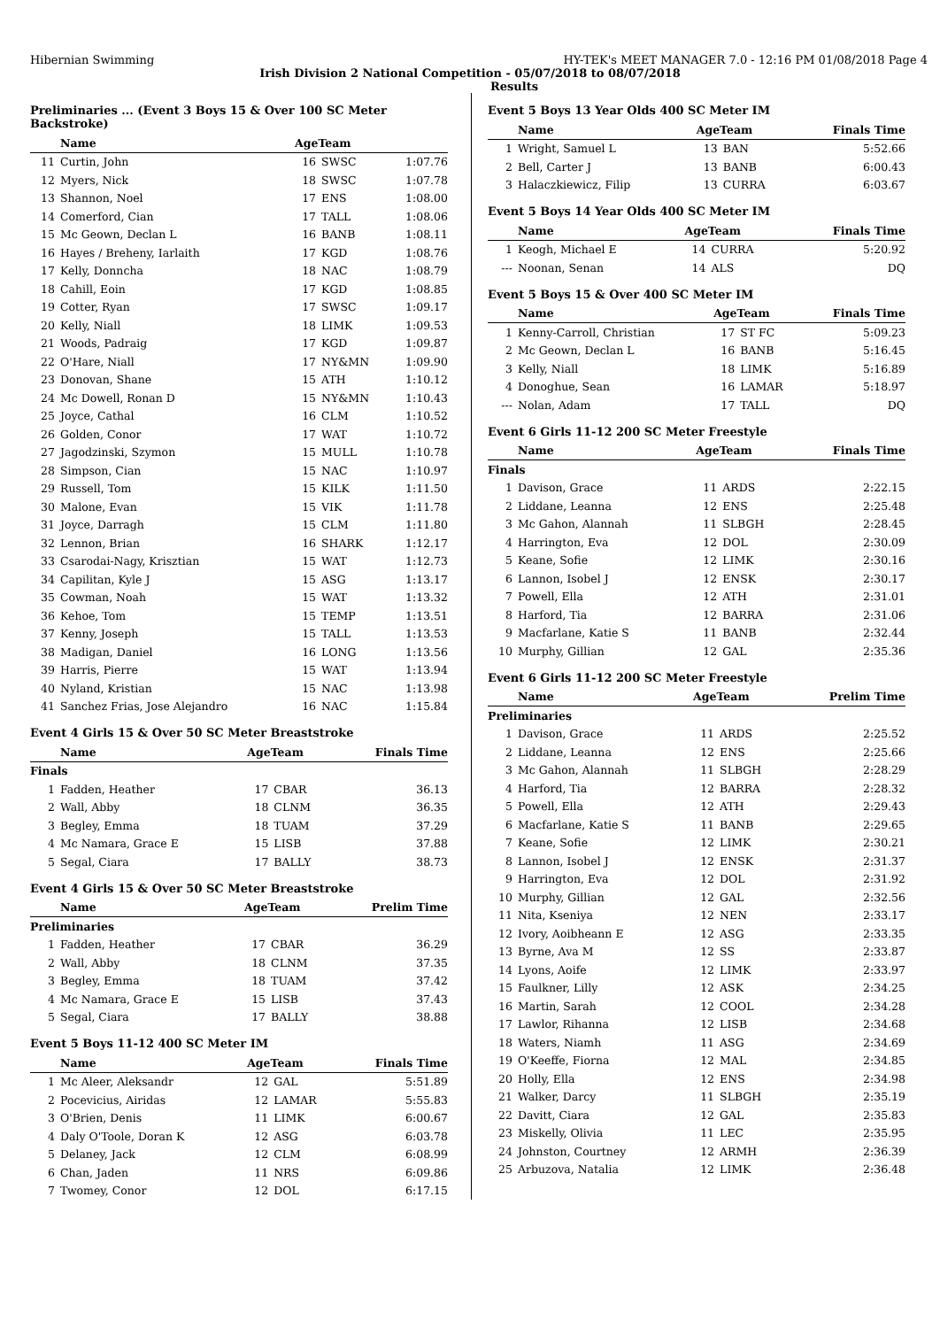Hibernian Swimming HY-TEK's MEET MANAGER 7.0 - 12:16 PM 01/08/2018 Page 4
Irish Division 2 National Competition - 05/07/2018 to 08/07/2018
Results
Preliminaries ... (Event 3 Boys 15 & Over 100 SC Meter Backstroke)
| | Name | AgeTeam | | |
| --- | --- | --- | --- | --- |
| 11 | Curtin, John | 16 | SWSC | 1:07.76 |
| 12 | Myers, Nick | 18 | SWSC | 1:07.78 |
| 13 | Shannon, Noel | 17 | ENS | 1:08.00 |
| 14 | Comerford, Cian | 17 | TALL | 1:08.06 |
| 15 | Mc Geown, Declan L | 16 | BANB | 1:08.11 |
| 16 | Hayes / Breheny, Iarlaith | 17 | KGD | 1:08.76 |
| 17 | Kelly, Donncha | 18 | NAC | 1:08.79 |
| 18 | Cahill, Eoin | 17 | KGD | 1:08.85 |
| 19 | Cotter, Ryan | 17 | SWSC | 1:09.17 |
| 20 | Kelly, Niall | 18 | LIMK | 1:09.53 |
| 21 | Woods, Padraig | 17 | KGD | 1:09.87 |
| 22 | O'Hare, Niall | 17 | NY&MN | 1:09.90 |
| 23 | Donovan, Shane | 15 | ATH | 1:10.12 |
| 24 | Mc Dowell, Ronan D | 15 | NY&MN | 1:10.43 |
| 25 | Joyce, Cathal | 16 | CLM | 1:10.52 |
| 26 | Golden, Conor | 17 | WAT | 1:10.72 |
| 27 | Jagodzinski, Szymon | 15 | MULL | 1:10.78 |
| 28 | Simpson, Cian | 15 | NAC | 1:10.97 |
| 29 | Russell, Tom | 15 | KILK | 1:11.50 |
| 30 | Malone, Evan | 15 | VIK | 1:11.78 |
| 31 | Joyce, Darragh | 15 | CLM | 1:11.80 |
| 32 | Lennon, Brian | 16 | SHARK | 1:12.17 |
| 33 | Csarodai-Nagy, Krisztian | 15 | WAT | 1:12.73 |
| 34 | Capilitan, Kyle J | 15 | ASG | 1:13.17 |
| 35 | Cowman, Noah | 15 | WAT | 1:13.32 |
| 36 | Kehoe, Tom | 15 | TEMP | 1:13.51 |
| 37 | Kenny, Joseph | 15 | TALL | 1:13.53 |
| 38 | Madigan, Daniel | 16 | LONG | 1:13.56 |
| 39 | Harris, Pierre | 15 | WAT | 1:13.94 |
| 40 | Nyland, Kristian | 15 | NAC | 1:13.98 |
| 41 | Sanchez Frias, Jose Alejandro | 16 | NAC | 1:15.84 |
Event 4 Girls 15 & Over 50 SC Meter Breaststroke
| | Name | AgeTeam | | Finals Time |
| --- | --- | --- | --- | --- |
| Finals | | | | |
| 1 | Fadden, Heather | 17 | CBAR | 36.13 |
| 2 | Wall, Abby | 18 | CLNM | 36.35 |
| 3 | Begley, Emma | 18 | TUAM | 37.29 |
| 4 | Mc Namara, Grace E | 15 | LISB | 37.88 |
| 5 | Segal, Ciara | 17 | BALLY | 38.73 |
Event 4 Girls 15 & Over 50 SC Meter Breaststroke
| | Name | AgeTeam | | Prelim Time |
| --- | --- | --- | --- | --- |
| Preliminaries | | | | |
| 1 | Fadden, Heather | 17 | CBAR | 36.29 |
| 2 | Wall, Abby | 18 | CLNM | 37.35 |
| 3 | Begley, Emma | 18 | TUAM | 37.42 |
| 4 | Mc Namara, Grace E | 15 | LISB | 37.43 |
| 5 | Segal, Ciara | 17 | BALLY | 38.88 |
Event 5 Boys 11-12 400 SC Meter IM
| | Name | AgeTeam | | Finals Time |
| --- | --- | --- | --- | --- |
| 1 | Mc Aleer, Aleksandr | 12 | GAL | 5:51.89 |
| 2 | Pocevicius, Airidas | 12 | LAMAR | 5:55.83 |
| 3 | O'Brien, Denis | 11 | LIMK | 6:00.67 |
| 4 | Daly O'Toole, Doran K | 12 | ASG | 6:03.78 |
| 5 | Delaney, Jack | 12 | CLM | 6:08.99 |
| 6 | Chan, Jaden | 11 | NRS | 6:09.86 |
| 7 | Twomey, Conor | 12 | DOL | 6:17.15 |
Event 5 Boys 13 Year Olds 400 SC Meter IM
| | Name | AgeTeam | | Finals Time |
| --- | --- | --- | --- | --- |
| 1 | Wright, Samuel L | 13 | BAN | 5:52.66 |
| 2 | Bell, Carter J | 13 | BANB | 6:00.43 |
| 3 | Halaczkiewicz, Filip | 13 | CURRA | 6:03.67 |
Event 5 Boys 14 Year Olds 400 SC Meter IM
| | Name | AgeTeam | | Finals Time |
| --- | --- | --- | --- | --- |
| 1 | Keogh, Michael E | 14 | CURRA | 5:20.92 |
| --- | Noonan, Senan | 14 | ALS | DQ |
Event 5 Boys 15 & Over 400 SC Meter IM
| | Name | AgeTeam | | Finals Time |
| --- | --- | --- | --- | --- |
| 1 | Kenny-Carroll, Christian | 17 | ST FC | 5:09.23 |
| 2 | Mc Geown, Declan L | 16 | BANB | 5:16.45 |
| 3 | Kelly, Niall | 18 | LIMK | 5:16.89 |
| 4 | Donoghue, Sean | 16 | LAMAR | 5:18.97 |
| --- | Nolan, Adam | 17 | TALL | DQ |
Event 6 Girls 11-12 200 SC Meter Freestyle
| | Name | AgeTeam | | Finals Time |
| --- | --- | --- | --- | --- |
| Finals | | | | |
| 1 | Davison, Grace | 11 | ARDS | 2:22.15 |
| 2 | Liddane, Leanna | 12 | ENS | 2:25.48 |
| 3 | Mc Gahon, Alannah | 11 | SLBGH | 2:28.45 |
| 4 | Harrington, Eva | 12 | DOL | 2:30.09 |
| 5 | Keane, Sofie | 12 | LIMK | 2:30.16 |
| 6 | Lannon, Isobel J | 12 | ENSK | 2:30.17 |
| 7 | Powell, Ella | 12 | ATH | 2:31.01 |
| 8 | Harford, Tia | 12 | BARRA | 2:31.06 |
| 9 | Macfarlane, Katie S | 11 | BANB | 2:32.44 |
| 10 | Murphy, Gillian | 12 | GAL | 2:35.36 |
Event 6 Girls 11-12 200 SC Meter Freestyle
| | Name | AgeTeam | | Prelim Time |
| --- | --- | --- | --- | --- |
| Preliminaries | | | | |
| 1 | Davison, Grace | 11 | ARDS | 2:25.52 |
| 2 | Liddane, Leanna | 12 | ENS | 2:25.66 |
| 3 | Mc Gahon, Alannah | 11 | SLBGH | 2:28.29 |
| 4 | Harford, Tia | 12 | BARRA | 2:28.32 |
| 5 | Powell, Ella | 12 | ATH | 2:29.43 |
| 6 | Macfarlane, Katie S | 11 | BANB | 2:29.65 |
| 7 | Keane, Sofie | 12 | LIMK | 2:30.21 |
| 8 | Lannon, Isobel J | 12 | ENSK | 2:31.37 |
| 9 | Harrington, Eva | 12 | DOL | 2:31.92 |
| 10 | Murphy, Gillian | 12 | GAL | 2:32.56 |
| 11 | Nita, Kseniya | 12 | NEN | 2:33.17 |
| 12 | Ivory, Aoibheann E | 12 | ASG | 2:33.35 |
| 13 | Byrne, Ava M | 12 | SS | 2:33.87 |
| 14 | Lyons, Aoife | 12 | LIMK | 2:33.97 |
| 15 | Faulkner, Lilly | 12 | ASK | 2:34.25 |
| 16 | Martin, Sarah | 12 | COOL | 2:34.28 |
| 17 | Lawlor, Rihanna | 12 | LISB | 2:34.68 |
| 18 | Waters, Niamh | 11 | ASG | 2:34.69 |
| 19 | O'Keeffe, Fiorna | 12 | MAL | 2:34.85 |
| 20 | Holly, Ella | 12 | ENS | 2:34.98 |
| 21 | Walker, Darcy | 11 | SLBGH | 2:35.19 |
| 22 | Davitt, Ciara | 12 | GAL | 2:35.83 |
| 23 | Miskelly, Olivia | 11 | LEC | 2:35.95 |
| 24 | Johnston, Courtney | 12 | ARMH | 2:36.39 |
| 25 | Arbuzova, Natalia | 12 | LIMK | 2:36.48 |